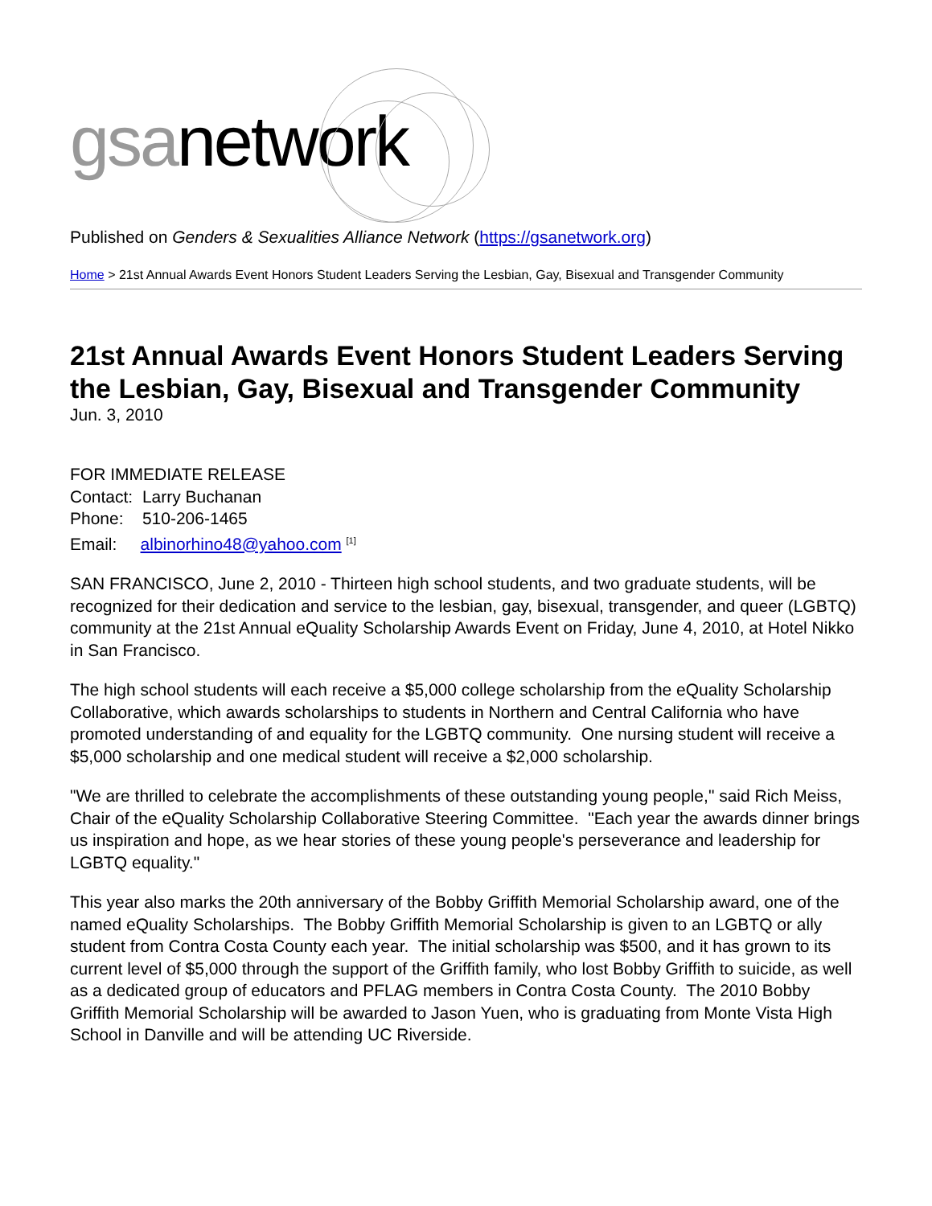gsanetwork
Published on Genders & Sexualities Alliance Network (https://gsanetwork.org)
Home > 21st Annual Awards Event Honors Student Leaders Serving the Lesbian, Gay, Bisexual and Transgender Community
21st Annual Awards Event Honors Student Leaders Serving the Lesbian, Gay, Bisexual and Transgender Community
Jun. 3, 2010
FOR IMMEDIATE RELEASE
Contact: Larry Buchanan
Phone: 510-206-1465
Email: albinorhino48@yahoo.com <sup>[1]</sup>
SAN FRANCISCO, June 2, 2010 - Thirteen high school students, and two graduate students, will be recognized for their dedication and service to the lesbian, gay, bisexual, transgender, and queer (LGBTQ) community at the 21st Annual eQuality Scholarship Awards Event on Friday, June 4, 2010, at Hotel Nikko in San Francisco.
The high school students will each receive a $5,000 college scholarship from the eQuality Scholarship Collaborative, which awards scholarships to students in Northern and Central California who have promoted understanding of and equality for the LGBTQ community. One nursing student will receive a $5,000 scholarship and one medical student will receive a $2,000 scholarship.
"We are thrilled to celebrate the accomplishments of these outstanding young people," said Rich Meiss, Chair of the eQuality Scholarship Collaborative Steering Committee. "Each year the awards dinner brings us inspiration and hope, as we hear stories of these young people's perseverance and leadership for LGBTQ equality."
This year also marks the 20th anniversary of the Bobby Griffith Memorial Scholarship award, one of the named eQuality Scholarships. The Bobby Griffith Memorial Scholarship is given to an LGBTQ or ally student from Contra Costa County each year. The initial scholarship was $500, and it has grown to its current level of $5,000 through the support of the Griffith family, who lost Bobby Griffith to suicide, as well as a dedicated group of educators and PFLAG members in Contra Costa County. The 2010 Bobby Griffith Memorial Scholarship will be awarded to Jason Yuen, who is graduating from Monte Vista High School in Danville and will be attending UC Riverside.